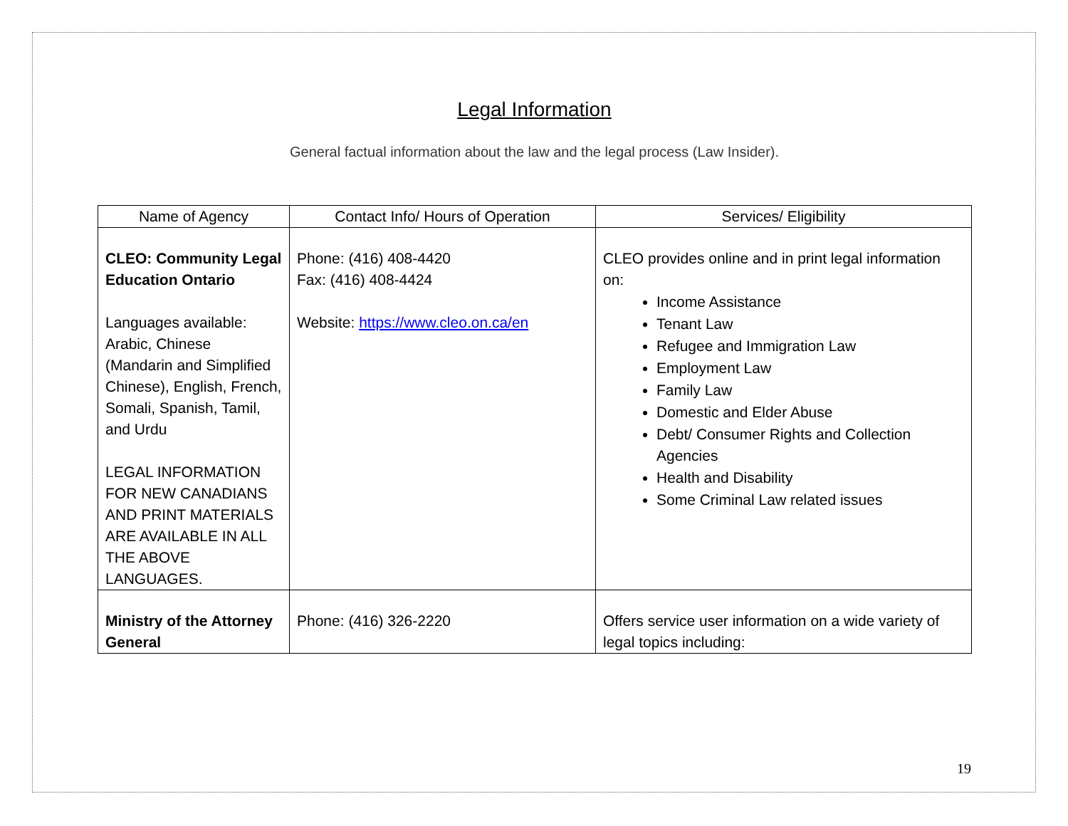Legal Information
General factual information about the law and the legal process (Law Insider).
| Name of Agency | Contact Info/ Hours of Operation | Services/ Eligibility |
| --- | --- | --- |
| CLEO: Community Legal Education Ontario Languages available: Arabic, Chinese (Mandarin and Simplified Chinese), English, French, Somali, Spanish, Tamil, and Urdu LEGAL INFORMATION FOR NEW CANADIANS AND PRINT MATERIALS ARE AVAILABLE IN ALL THE ABOVE LANGUAGES. | Phone: (416) 408-4420 Fax: (416) 408-4424 Website: https://www.cleo.on.ca/en | CLEO provides online and in print legal information on: Income Assistance Tenant Law Refugee and Immigration Law Employment Law Family Law Domestic and Elder Abuse Debt/ Consumer Rights and Collection Agencies Health and Disability Some Criminal Law related issues |
| Ministry of the Attorney General | Phone: (416) 326-2220 | Offers service user information on a wide variety of legal topics including: |
19